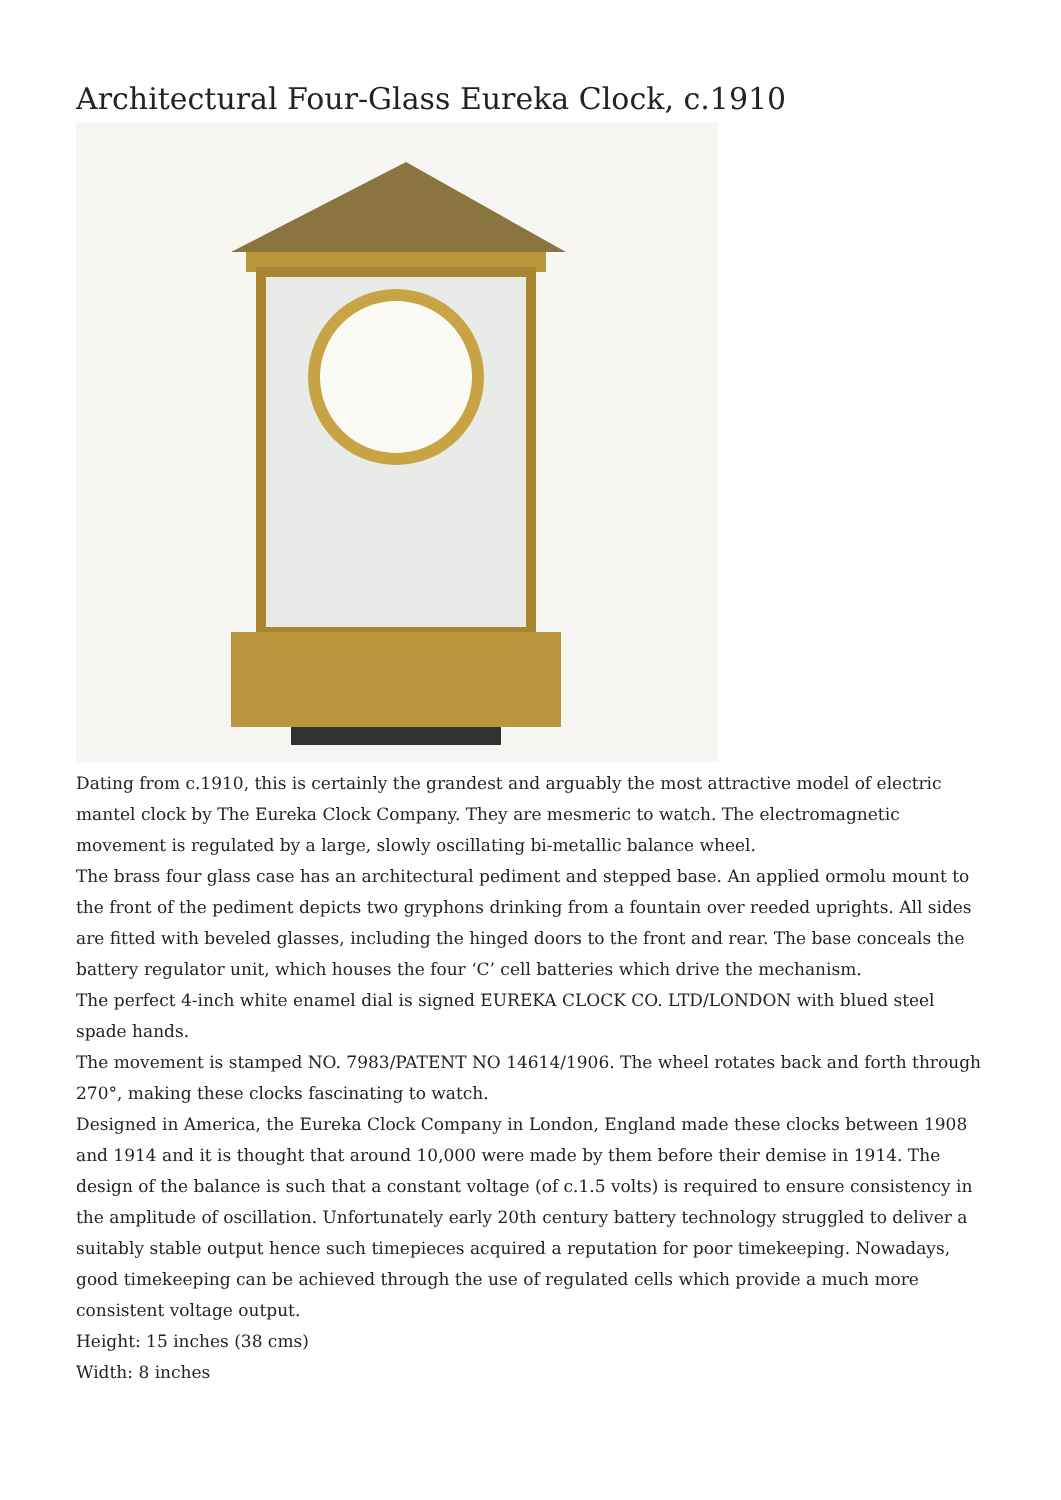Architectural Four-Glass Eureka Clock, c.1910
Dating from c.1910, this is certainly the grandest and arguably the most attractive model of electric mantel clock by The Eureka Clock Company. They are mesmeric to watch. The electromagnetic movement is regulated by a large, slowly oscillating bi-metallic balance wheel.
The brass four glass case has an architectural pediment and stepped base. An applied ormolu mount to the front of the pediment depicts two gryphons drinking from a fountain over reeded uprights. All sides are fitted with beveled glasses, including the hinged doors to the front and rear. The base conceals the battery regulator unit, which houses the four ‘C’ cell batteries which drive the mechanism.
The perfect 4-inch white enamel dial is signed EUREKA CLOCK CO. LTD/LONDON with blued steel spade hands.
The movement is stamped NO. 7983/PATENT NO 14614/1906. The wheel rotates back and forth through 270°, making these clocks fascinating to watch.
Designed in America, the Eureka Clock Company in London, England made these clocks between 1908 and 1914 and it is thought that around 10,000 were made by them before their demise in 1914. The design of the balance is such that a constant voltage (of c.1.5 volts) is required to ensure consistency in the amplitude of oscillation. Unfortunately early 20th century battery technology struggled to deliver a suitably stable output hence such timepieces acquired a reputation for poor timekeeping. Nowadays, good timekeeping can be achieved through the use of regulated cells which provide a much more consistent voltage output.
Height: 15 inches (38 cms)
Width: 8 inches